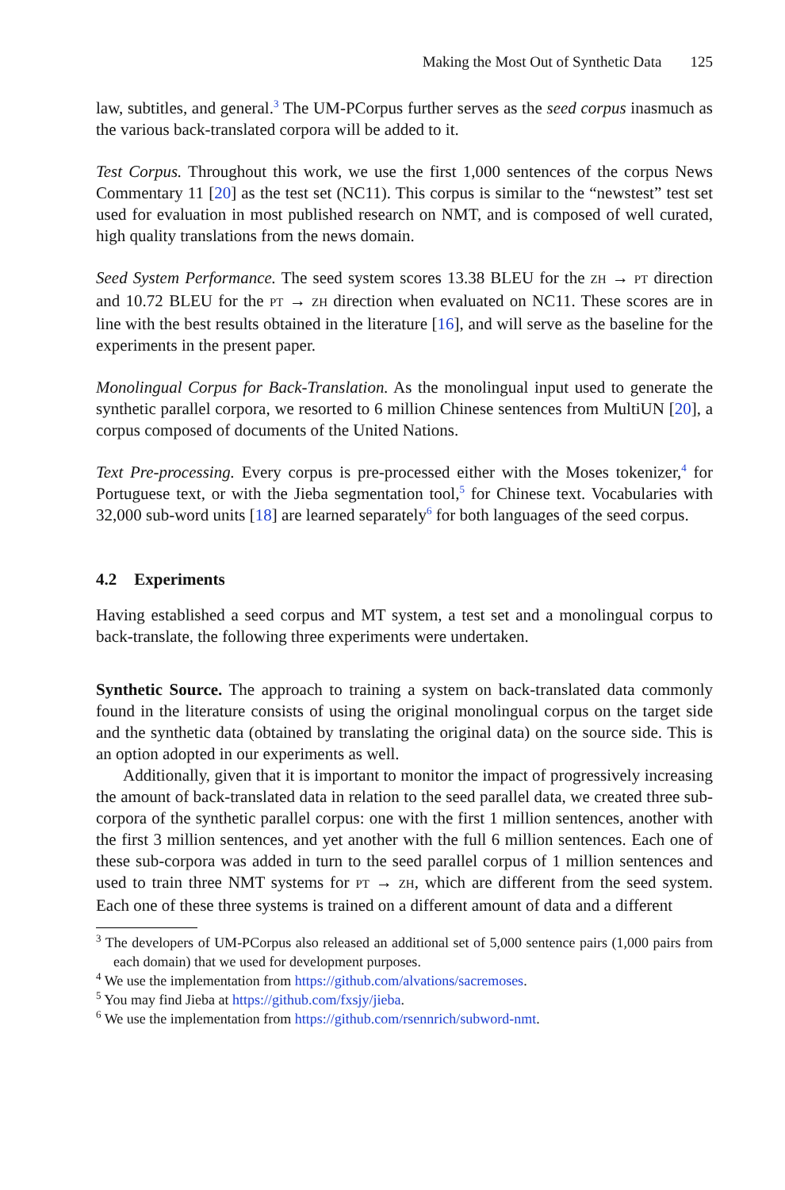Making the Most Out of Synthetic Data 125
law, subtitles, and general.<sup>3</sup> The UM-PCorpus further serves as the seed corpus inasmuch as the various back-translated corpora will be added to it.
Test Corpus. Throughout this work, we use the first 1,000 sentences of the corpus News Commentary 11 [20] as the test set (NC11). This corpus is similar to the “newstest” test set used for evaluation in most published research on NMT, and is composed of well curated, high quality translations from the news domain.
Seed System Performance. The seed system scores 13.38 BLEU for the ZH → PT direction and 10.72 BLEU for the PT → ZH direction when evaluated on NC11. These scores are in line with the best results obtained in the literature [16], and will serve as the baseline for the experiments in the present paper.
Monolingual Corpus for Back-Translation. As the monolingual input used to generate the synthetic parallel corpora, we resorted to 6 million Chinese sentences from MultiUN [20], a corpus composed of documents of the United Nations.
Text Pre-processing. Every corpus is pre-processed either with the Moses tokenizer,<sup>4</sup> for Portuguese text, or with the Jieba segmentation tool,<sup>5</sup> for Chinese text. Vocabularies with 32,000 sub-word units [18] are learned separately<sup>6</sup> for both languages of the seed corpus.
4.2 Experiments
Having established a seed corpus and MT system, a test set and a monolingual corpus to back-translate, the following three experiments were undertaken.
Synthetic Source. The approach to training a system on back-translated data commonly found in the literature consists of using the original monolingual corpus on the target side and the synthetic data (obtained by translating the original data) on the source side. This is an option adopted in our experiments as well.
Additionally, given that it is important to monitor the impact of progressively increasing the amount of back-translated data in relation to the seed parallel data, we created three sub-corpora of the synthetic parallel corpus: one with the first 1 million sentences, another with the first 3 million sentences, and yet another with the full 6 million sentences. Each one of these sub-corpora was added in turn to the seed parallel corpus of 1 million sentences and used to train three NMT systems for PT → ZH, which are different from the seed system. Each one of these three systems is trained on a different amount of data and a different
<sup>3</sup> The developers of UM-PCorpus also released an additional set of 5,000 sentence pairs (1,000 pairs from each domain) that we used for development purposes.
<sup>4</sup> We use the implementation from https://github.com/alvations/sacremoses.
<sup>5</sup> You may find Jieba at https://github.com/fxsjy/jieba.
<sup>6</sup> We use the implementation from https://github.com/rsennrich/subword-nmt.